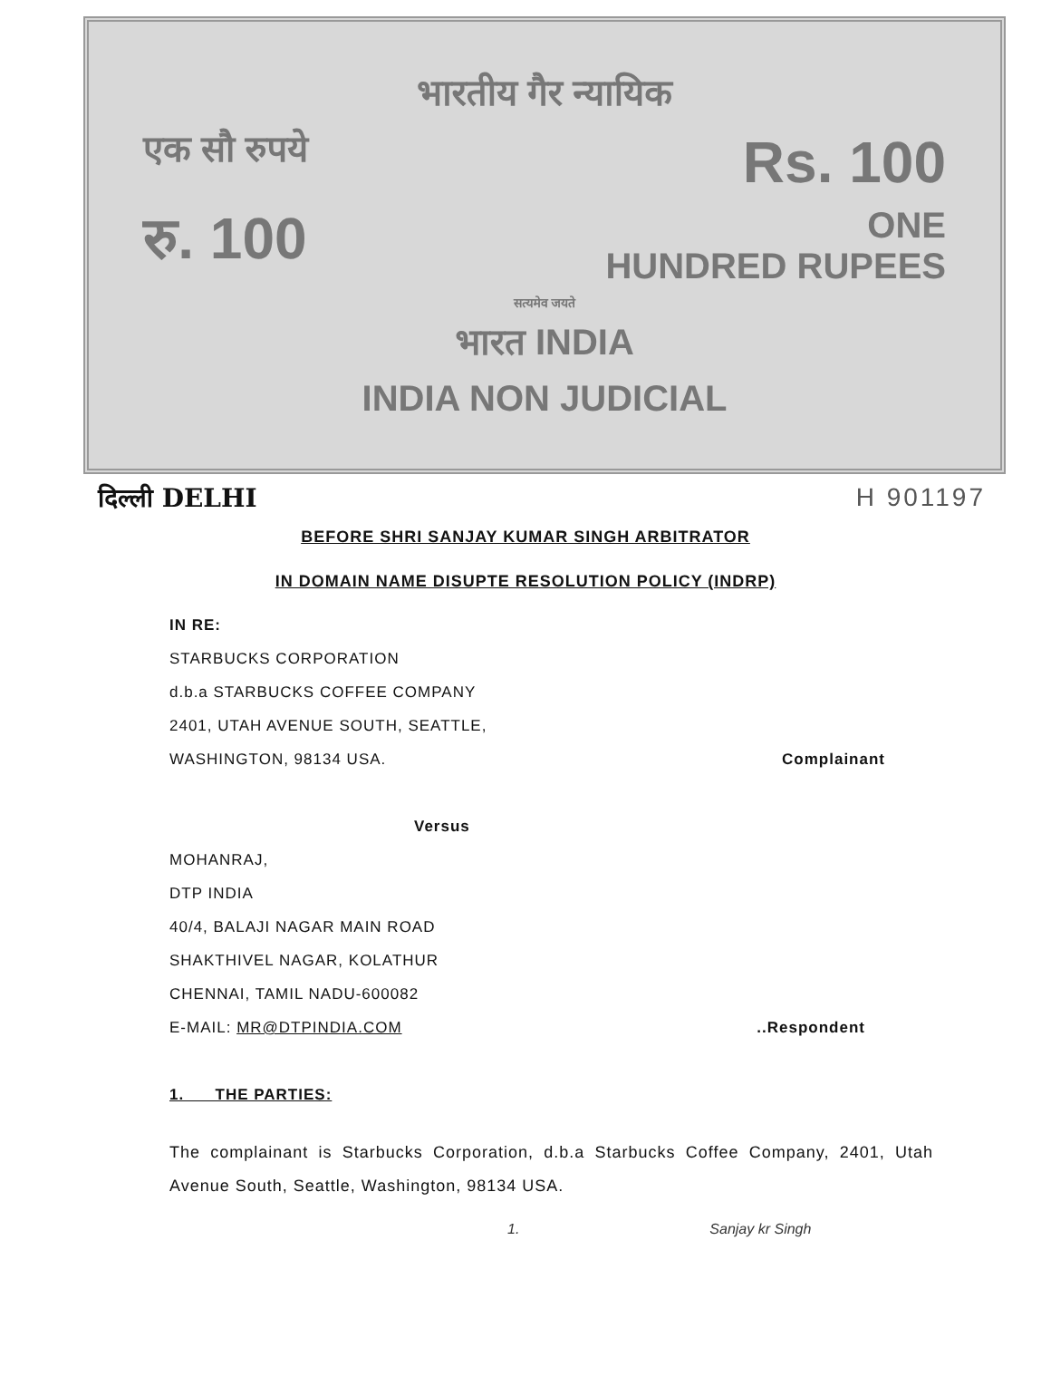भारतीय गैर न्यायिक
एक सौ रुपये
Rs. 100
रु. 100
ONE
HUNDRED RUPEES
सत्यमेव जयते
भारत INDIA
INDIA NON JUDICIAL
दिल्ली DELHI H 901197
BEFORE SHRI SANJAY KUMAR SINGH ARBITRATOR
IN DOMAIN NAME DISUPTE RESOLUTION POLICY (INDRP)
IN RE:
STARBUCKS CORPORATION
d.b.a STARBUCKS COFFEE COMPANY
2401, UTAH AVENUE SOUTH, SEATTLE,
WASHINGTON, 98134 USA. Complainant
Versus
MOHANRAJ,
DTP INDIA
40/4, BALAJI NAGAR MAIN ROAD
SHAKTHIVEL NAGAR, KOLATHUR
CHENNAI, TAMIL NADU-600082
E-MAIL: MR@DTPINDIA.COM..Respondent
1. THE PARTIES:
The complainant is Starbucks Corporation, d.b.a Starbucks Coffee Company, 2401, Utah Avenue South, Seattle, Washington, 98134 USA.
1. Sanjay kr Singh